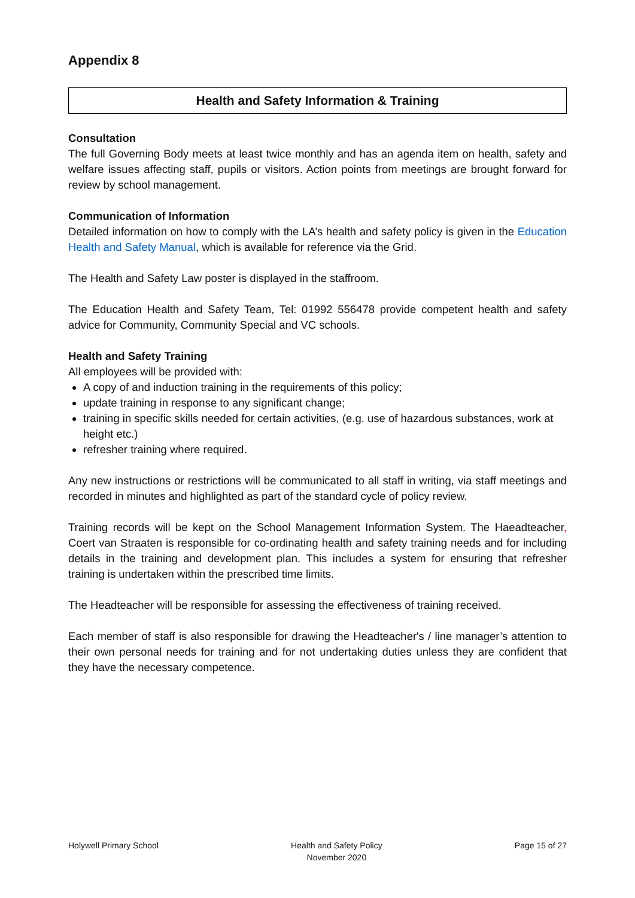Appendix 8
Health and Safety Information & Training
Consultation
The full Governing Body meets at least twice monthly and has an agenda item on health, safety and welfare issues affecting staff, pupils or visitors. Action points from meetings are brought forward for review by school management.
Communication of Information
Detailed information on how to comply with the LA’s health and safety policy is given in the Education Health and Safety Manual, which is available for reference via the Grid.
The Health and Safety Law poster is displayed in the staffroom.
The Education Health and Safety Team, Tel: 01992 556478 provide competent health and safety advice for Community, Community Special and VC schools.
Health and Safety Training
All employees will be provided with:
A copy of and induction training in the requirements of this policy;
update training in response to any significant change;
training in specific skills needed for certain activities, (e.g. use of hazardous substances, work at height etc.)
refresher training where required.
Any new instructions or restrictions will be communicated to all staff in writing, via staff meetings and recorded in minutes and highlighted as part of the standard cycle of policy review.
Training records will be kept on the School Management Information System. The Haeadteacher, Coert van Straaten is responsible for co-ordinating health and safety training needs and for including details in the training and development plan. This includes a system for ensuring that refresher training is undertaken within the prescribed time limits.
The Headteacher will be responsible for assessing the effectiveness of training received.
Each member of staff is also responsible for drawing the Headteacher's / line manager’s attention to their own personal needs for training and for not undertaking duties unless they are confident that they have the necessary competence.
Holywell Primary School Health and Safety Policy
November 2020
Page 15 of 27